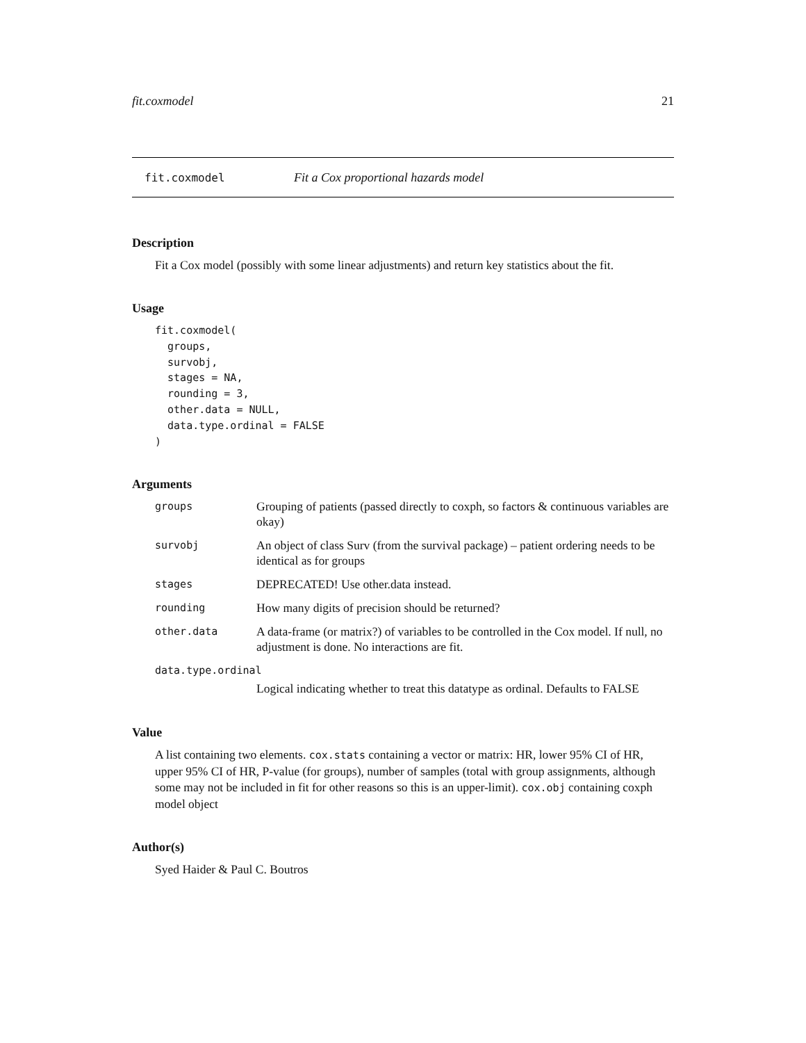fit.coxmodel 21
fit.coxmodel Fit a Cox proportional hazards model
Description
Fit a Cox model (possibly with some linear adjustments) and return key statistics about the fit.
Usage
fit.coxmodel(
  groups,
  survobj,
  stages = NA,
  rounding = 3,
  other.data = NULL,
  data.type.ordinal = FALSE
)
Arguments
| groups | Grouping of patients (passed directly to coxph, so factors & continuous variables are okay) |
| survobj | An object of class Surv (from the survival package) – patient ordering needs to be identical as for groups |
| stages | DEPRECATED! Use other.data instead. |
| rounding | How many digits of precision should be returned? |
| other.data | A data-frame (or matrix?) of variables to be controlled in the Cox model. If null, no adjustment is done. No interactions are fit. |
| data.type.ordinal | |
| | Logical indicating whether to treat this datatype as ordinal. Defaults to FALSE |
Value
A list containing two elements. cox.stats containing a vector or matrix: HR, lower 95% CI of HR, upper 95% CI of HR, P-value (for groups), number of samples (total with group assignments, although some may not be included in fit for other reasons so this is an upper-limit). cox.obj containing coxph model object
Author(s)
Syed Haider & Paul C. Boutros